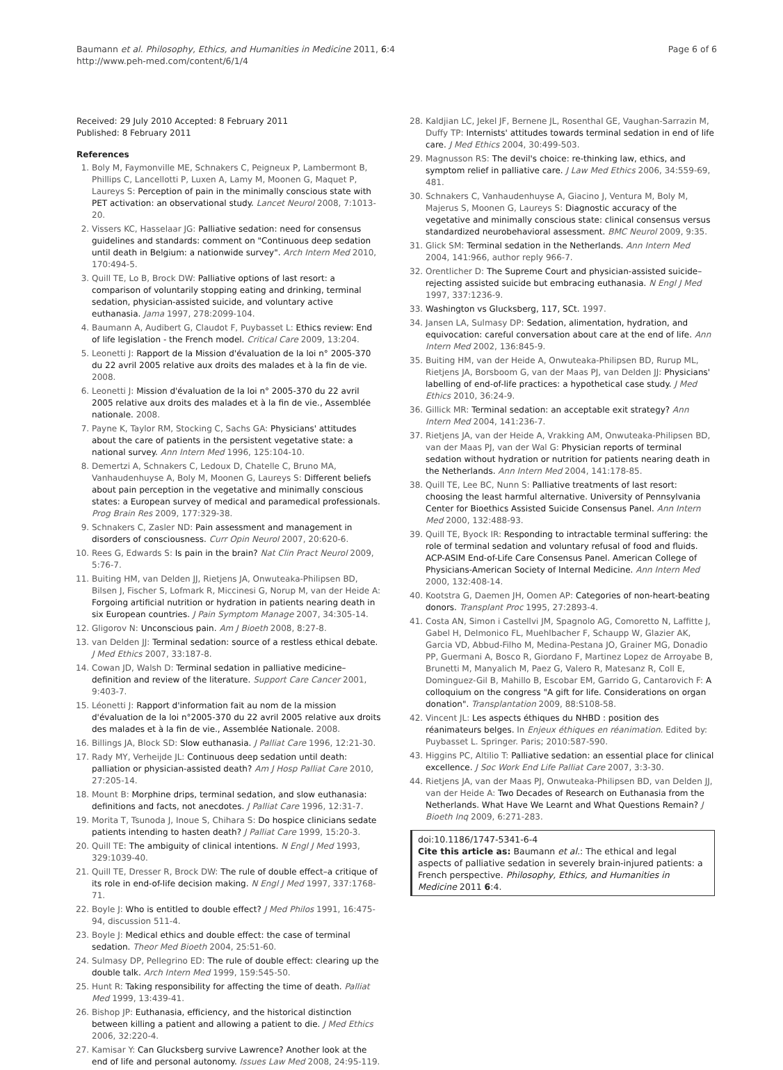Baumann et al. Philosophy, Ethics, and Humanities in Medicine 2011, 6:4
http://www.peh-med.com/content/6/1/4
Page 6 of 6
Received: 29 July 2010 Accepted: 8 February 2011
Published: 8 February 2011
References
1. Boly M, Faymonville ME, Schnakers C, Peigneux P, Lambermont B, Phillips C, Lancellotti P, Luxen A, Lamy M, Moonen G, Maquet P, Laureys S: Perception of pain in the minimally conscious state with PET activation: an observational study. Lancet Neurol 2008, 7:1013-20.
2. Vissers KC, Hasselaar JG: Palliative sedation: need for consensus guidelines and standards: comment on "Continuous deep sedation until death in Belgium: a nationwide survey". Arch Intern Med 2010, 170:494-5.
3. Quill TE, Lo B, Brock DW: Palliative options of last resort: a comparison of voluntarily stopping eating and drinking, terminal sedation, physician-assisted suicide, and voluntary active euthanasia. Jama 1997, 278:2099-104.
4. Baumann A, Audibert G, Claudot F, Puybasset L: Ethics review: End of life legislation - the French model. Critical Care 2009, 13:204.
5. Leonetti J: Rapport de la Mission d'évaluation de la loi n° 2005-370 du 22 avril 2005 relative aux droits des malades et à la fin de vie. 2008.
6. Leonetti J: Mission d'évaluation de la loi n° 2005-370 du 22 avril 2005 relative aux droits des malades et à la fin de vie., Assemblée nationale. 2008.
7. Payne K, Taylor RM, Stocking C, Sachs GA: Physicians' attitudes about the care of patients in the persistent vegetative state: a national survey. Ann Intern Med 1996, 125:104-10.
8. Demertzi A, Schnakers C, Ledoux D, Chatelle C, Bruno MA, Vanhaudenhuyse A, Boly M, Moonen G, Laureys S: Different beliefs about pain perception in the vegetative and minimally conscious states: a European survey of medical and paramedical professionals. Prog Brain Res 2009, 177:329-38.
9. Schnakers C, Zasler ND: Pain assessment and management in disorders of consciousness. Curr Opin Neurol 2007, 20:620-6.
10. Rees G, Edwards S: Is pain in the brain? Nat Clin Pract Neurol 2009, 5:76-7.
11. Buiting HM, van Delden JJ, Rietjens JA, Onwuteaka-Philipsen BD, Bilsen J, Fischer S, Lofmark R, Miccinesi G, Norup M, van der Heide A: Forgoing artificial nutrition or hydration in patients nearing death in six European countries. J Pain Symptom Manage 2007, 34:305-14.
12. Gligorov N: Unconscious pain. Am J Bioeth 2008, 8:27-8.
13. van Delden JJ: Terminal sedation: source of a restless ethical debate. J Med Ethics 2007, 33:187-8.
14. Cowan JD, Walsh D: Terminal sedation in palliative medicine–definition and review of the literature. Support Care Cancer 2001, 9:403-7.
15. Léonetti J: Rapport d'information fait au nom de la mission d'évaluation de la loi n°2005-370 du 22 avril 2005 relative aux droits des malades et à la fin de vie., Assemblée Nationale. 2008.
16. Billings JA, Block SD: Slow euthanasia. J Palliat Care 1996, 12:21-30.
17. Rady MY, Verheijde JL: Continuous deep sedation until death: palliation or physician-assisted death? Am J Hosp Palliat Care 2010, 27:205-14.
18. Mount B: Morphine drips, terminal sedation, and slow euthanasia: definitions and facts, not anecdotes. J Palliat Care 1996, 12:31-7.
19. Morita T, Tsunoda J, Inoue S, Chihara S: Do hospice clinicians sedate patients intending to hasten death? J Palliat Care 1999, 15:20-3.
20. Quill TE: The ambiguity of clinical intentions. N Engl J Med 1993, 329:1039-40.
21. Quill TE, Dresser R, Brock DW: The rule of double effect–a critique of its role in end-of-life decision making. N Engl J Med 1997, 337:1768-71.
22. Boyle J: Who is entitled to double effect? J Med Philos 1991, 16:475-94, discussion 511-4.
23. Boyle J: Medical ethics and double effect: the case of terminal sedation. Theor Med Bioeth 2004, 25:51-60.
24. Sulmasy DP, Pellegrino ED: The rule of double effect: clearing up the double talk. Arch Intern Med 1999, 159:545-50.
25. Hunt R: Taking responsibility for affecting the time of death. Palliat Med 1999, 13:439-41.
26. Bishop JP: Euthanasia, efficiency, and the historical distinction between killing a patient and allowing a patient to die. J Med Ethics 2006, 32:220-4.
27. Kamisar Y: Can Glucksberg survive Lawrence? Another look at the end of life and personal autonomy. Issues Law Med 2008, 24:95-119.
28. Kaldjian LC, Jekel JF, Bernene JL, Rosenthal GE, Vaughan-Sarrazin M, Duffy TP: Internists' attitudes towards terminal sedation in end of life care. J Med Ethics 2004, 30:499-503.
29. Magnusson RS: The devil's choice: re-thinking law, ethics, and symptom relief in palliative care. J Law Med Ethics 2006, 34:559-69, 481.
30. Schnakers C, Vanhaudenhuyse A, Giacino J, Ventura M, Boly M, Majerus S, Moonen G, Laureys S: Diagnostic accuracy of the vegetative and minimally conscious state: clinical consensus versus standardized neurobehavioral assessment. BMC Neurol 2009, 9:35.
31. Glick SM: Terminal sedation in the Netherlands. Ann Intern Med 2004, 141:966, author reply 966-7.
32. Orentlicher D: The Supreme Court and physician-assisted suicide–rejecting assisted suicide but embracing euthanasia. N Engl J Med 1997, 337:1236-9.
33. Washington vs Glucksberg, 117, SCt. 1997.
34. Jansen LA, Sulmasy DP: Sedation, alimentation, hydration, and equivocation: careful conversation about care at the end of life. Ann Intern Med 2002, 136:845-9.
35. Buiting HM, van der Heide A, Onwuteaka-Philipsen BD, Rurup ML, Rietjens JA, Borsboom G, van der Maas PJ, van Delden JJ: Physicians' labelling of end-of-life practices: a hypothetical case study. J Med Ethics 2010, 36:24-9.
36. Gillick MR: Terminal sedation: an acceptable exit strategy? Ann Intern Med 2004, 141:236-7.
37. Rietjens JA, van der Heide A, Vrakking AM, Onwuteaka-Philipsen BD, van der Maas PJ, van der Wal G: Physician reports of terminal sedation without hydration or nutrition for patients nearing death in the Netherlands. Ann Intern Med 2004, 141:178-85.
38. Quill TE, Lee BC, Nunn S: Palliative treatments of last resort: choosing the least harmful alternative. University of Pennsylvania Center for Bioethics Assisted Suicide Consensus Panel. Ann Intern Med 2000, 132:488-93.
39. Quill TE, Byock IR: Responding to intractable terminal suffering: the role of terminal sedation and voluntary refusal of food and fluids. ACP-ASIM End-of-Life Care Consensus Panel. American College of Physicians-American Society of Internal Medicine. Ann Intern Med 2000, 132:408-14.
40. Kootstra G, Daemen JH, Oomen AP: Categories of non-heart-beating donors. Transplant Proc 1995, 27:2893-4.
41. Costa AN, Simon i Castellvi JM, Spagnolo AG, Comoretto N, Laffitte J, Gabel H, Delmonico FL, Muehlbacher F, Schaupp W, Glazier AK, Garcia VD, Abbud-Filho M, Medina-Pestana JO, Grainer MG, Donadio PP, Guermani A, Bosco R, Giordano F, Martinez Lopez de Arroyabe B, Brunetti M, Manyalich M, Paez G, Valero R, Matesanz R, Coll E, Dominguez-Gil B, Mahillo B, Escobar EM, Garrido G, Cantarovich F: A colloquium on the congress "A gift for life. Considerations on organ donation". Transplantation 2009, 88:S108-58.
42. Vincent JL: Les aspects éthiques du NHBD : position des réanimateurs belges. In Enjeux éthiques en réanimation. Edited by: Puybasset L. Springer. Paris; 2010:587-590.
43. Higgins PC, Altilio T: Palliative sedation: an essential place for clinical excellence. J Soc Work End Life Palliat Care 2007, 3:3-30.
44. Rietjens JA, van der Maas PJ, Onwuteaka-Philipsen BD, van Delden JJ, van der Heide A: Two Decades of Research on Euthanasia from the Netherlands. What Have We Learnt and What Questions Remain? J Bioeth Inq 2009, 6:271-283.
doi:10.1186/1747-5341-6-4
Cite this article as: Baumann et al.: The ethical and legal aspects of palliative sedation in severely brain-injured patients: a French perspective. Philosophy, Ethics, and Humanities in Medicine 2011 6:4.